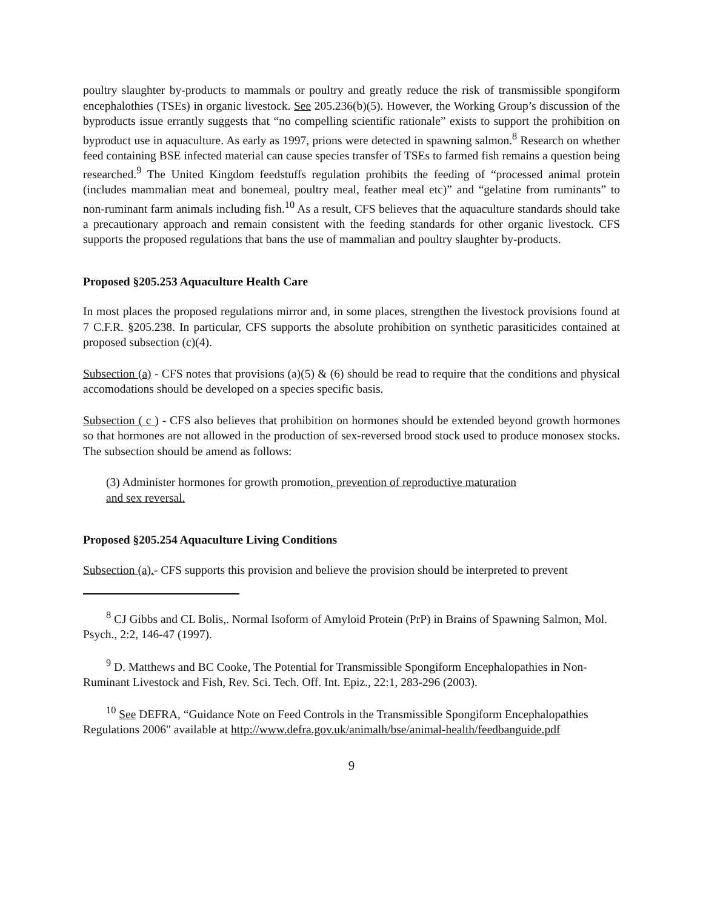poultry slaughter by-products to mammals or poultry and greatly reduce the risk of transmissible spongiform encephalothies (TSEs) in organic livestock. See 205.236(b)(5). However, the Working Group’s discussion of the byproducts issue errantly suggests that “no compelling scientific rationale” exists to support the prohibition on byproduct use in aquaculture. As early as 1997, prions were detected in spawning salmon.<sup>8</sup> Research on whether feed containing BSE infected material can cause species transfer of TSEs to farmed fish remains a question being researched.<sup>9</sup> The United Kingdom feedstuffs regulation prohibits the feeding of “processed animal protein (includes mammalian meat and bonemeal, poultry meal, feather meal etc)” and “gelatine from ruminants” to non-ruminant farm animals including fish.<sup>10</sup> As a result, CFS believes that the aquaculture standards should take a precautionary approach and remain consistent with the feeding standards for other organic livestock. CFS supports the proposed regulations that bans the use of mammalian and poultry slaughter by-products.
Proposed §205.253 Aquaculture Health Care
In most places the proposed regulations mirror and, in some places, strengthen the livestock provisions found at 7 C.F.R. §205.238. In particular, CFS supports the absolute prohibition on synthetic parasiticides contained at proposed subsection (c)(4).
Subsection (a) - CFS notes that provisions (a)(5) & (6) should be read to require that the conditions and physical accomodations should be developed on a species specific basis.
Subsection ( c ) - CFS also believes that prohibition on hormones should be extended beyond growth hormones so that hormones are not allowed in the production of sex-reversed brood stock used to produce monosex stocks. The subsection should be amend as follows:
(3) Administer hormones for growth promotion, prevention of reproductive maturation
and sex reversal.
Proposed §205.254 Aquaculture Living Conditions
Subsection (a).- CFS supports this provision and believe the provision should be interpreted to prevent
<sup>8</sup> CJ Gibbs and CL Bolis,. Normal Isoform of Amyloid Protein (PrP) in Brains of Spawning Salmon, Mol. Psych., 2:2, 146-47 (1997).
<sup>9</sup> D. Matthews and BC Cooke, The Potential for Transmissible Spongiform Encephalopathies in Non-Ruminant Livestock and Fish, Rev. Sci. Tech. Off. Int. Epiz., 22:1, 283-296 (2003).
<sup>10</sup> See DEFRA, “Guidance Note on Feed Controls in the Transmissible Spongiform Encephalopathies Regulations 2006" available at http://www.defra.gov.uk/animalh/bse/animal-health/feedbanguide.pdf
9